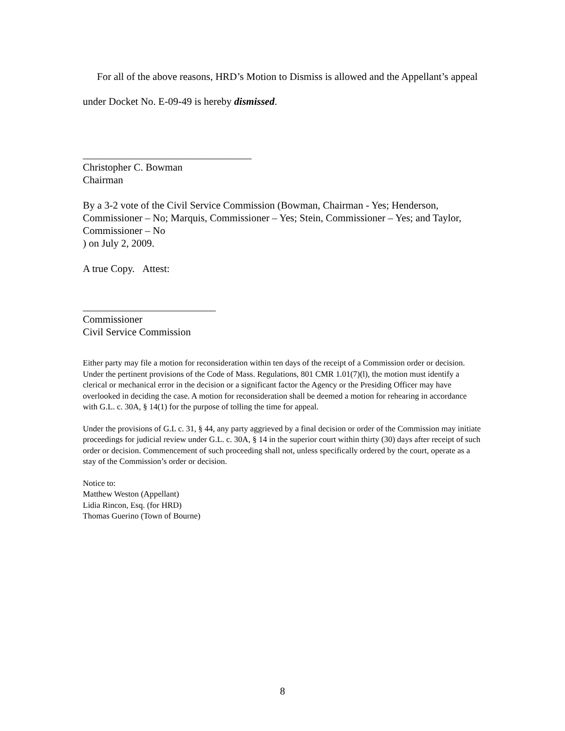For all of the above reasons, HRD’s Motion to Dismiss is allowed and the Appellant’s appeal under Docket No. E-09-49 is hereby dismissed.
_________________________________
Christopher C. Bowman
Chairman
By a 3-2 vote of the Civil Service Commission (Bowman, Chairman - Yes; Henderson, Commissioner – No; Marquis, Commissioner – Yes; Stein, Commissioner – Yes; and Taylor, Commissioner – No
) on July 2, 2009.
A true Copy. Attest:
__________________________
Commissioner
Civil Service Commission
Either party may file a motion for reconsideration within ten days of the receipt of a Commission order or decision. Under the pertinent provisions of the Code of Mass. Regulations, 801 CMR 1.01(7)(l), the motion must identify a clerical or mechanical error in the decision or a significant factor the Agency or the Presiding Officer may have overlooked in deciding the case. A motion for reconsideration shall be deemed a motion for rehearing in accordance with G.L. c. 30A, § 14(1) for the purpose of tolling the time for appeal.
Under the provisions of G.L c. 31, § 44, any party aggrieved by a final decision or order of the Commission may initiate proceedings for judicial review under G.L. c. 30A, § 14 in the superior court within thirty (30) days after receipt of such order or decision. Commencement of such proceeding shall not, unless specifically ordered by the court, operate as a stay of the Commission’s order or decision.
Notice to:
Matthew Weston (Appellant)
Lidia Rincon, Esq. (for HRD)
Thomas Guerino (Town of Bourne)
8